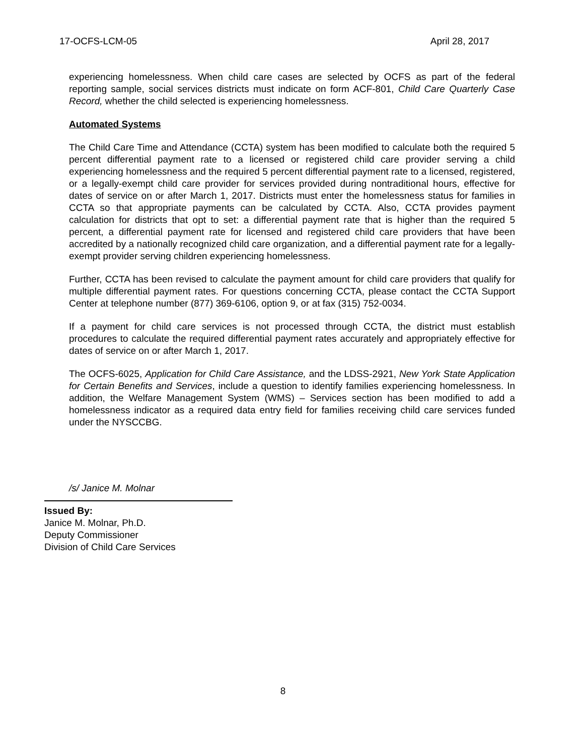17-OCFS-LCM-05 April 28, 2017
experiencing homelessness. When child care cases are selected by OCFS as part of the federal reporting sample, social services districts must indicate on form ACF-801, Child Care Quarterly Case Record, whether the child selected is experiencing homelessness.
Automated Systems
The Child Care Time and Attendance (CCTA) system has been modified to calculate both the required 5 percent differential payment rate to a licensed or registered child care provider serving a child experiencing homelessness and the required 5 percent differential payment rate to a licensed, registered, or a legally-exempt child care provider for services provided during nontraditional hours, effective for dates of service on or after March 1, 2017. Districts must enter the homelessness status for families in CCTA so that appropriate payments can be calculated by CCTA. Also, CCTA provides payment calculation for districts that opt to set: a differential payment rate that is higher than the required 5 percent, a differential payment rate for licensed and registered child care providers that have been accredited by a nationally recognized child care organization, and a differential payment rate for a legally-exempt provider serving children experiencing homelessness.
Further, CCTA has been revised to calculate the payment amount for child care providers that qualify for multiple differential payment rates. For questions concerning CCTA, please contact the CCTA Support Center at telephone number (877) 369-6106, option 9, or at fax (315) 752-0034.
If a payment for child care services is not processed through CCTA, the district must establish procedures to calculate the required differential payment rates accurately and appropriately effective for dates of service on or after March 1, 2017.
The OCFS-6025, Application for Child Care Assistance, and the LDSS-2921, New York State Application for Certain Benefits and Services, include a question to identify families experiencing homelessness. In addition, the Welfare Management System (WMS) – Services section has been modified to add a homelessness indicator as a required data entry field for families receiving child care services funded under the NYSCCBG.
/s/ Janice M. Molnar
Issued By:
Janice M. Molnar, Ph.D.
Deputy Commissioner
Division of Child Care Services
8